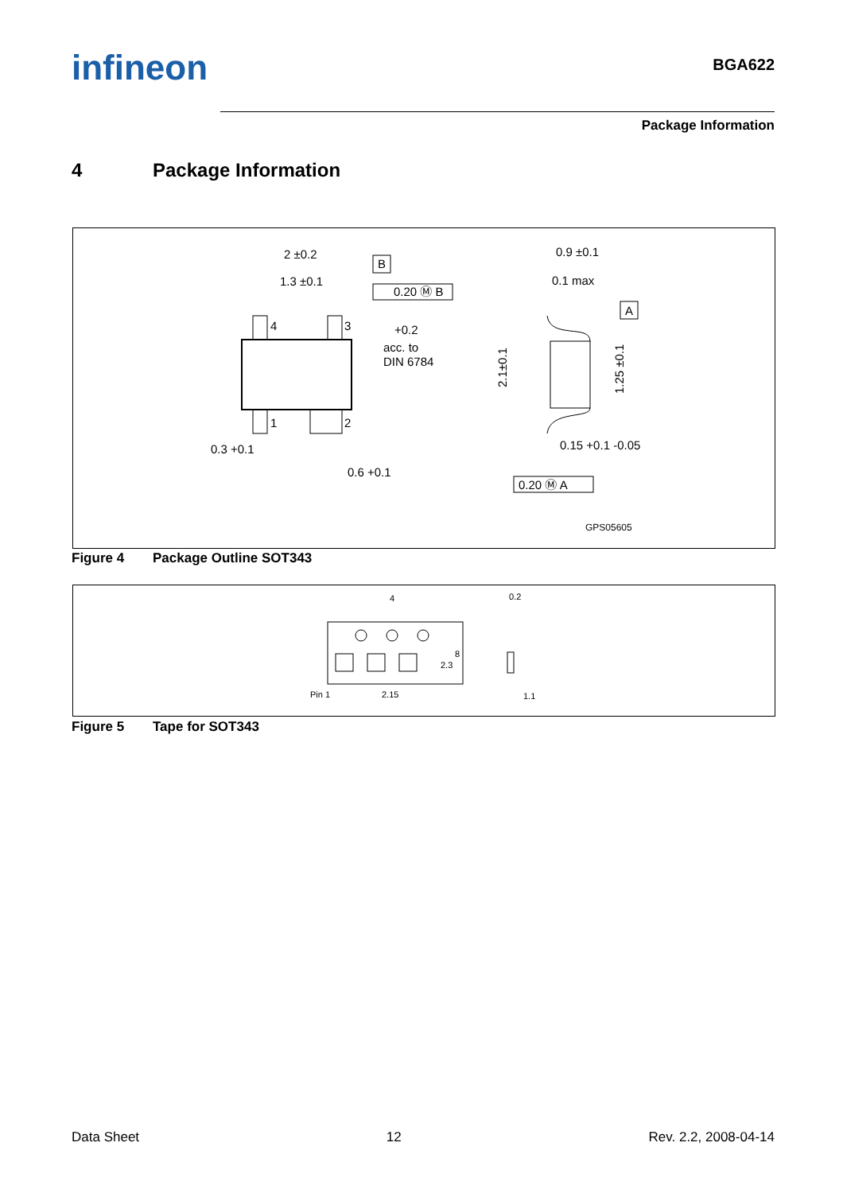infineon BGA622
Package Information
4 Package Information
2 ±0.2
1.3 ±0.1
B
0.20 Ⓜ B
4
3
1
2
+0.2
acc. to
DIN 6784
0.3 +0.1
0.6 +0.1
0.9 ±0.1
0.1 max
A
2.1±0.1
1.25 ±0.1
0.15 +0.1 -0.05
0.20 Ⓜ A
GPS05605
Figure 4 Package Outline SOT343
4
0.2
8
2.3
Pin 1
2.15
1.1
Figure 5 Tape for SOT343
Data Sheet 12 Rev. 2.2, 2008-04-14